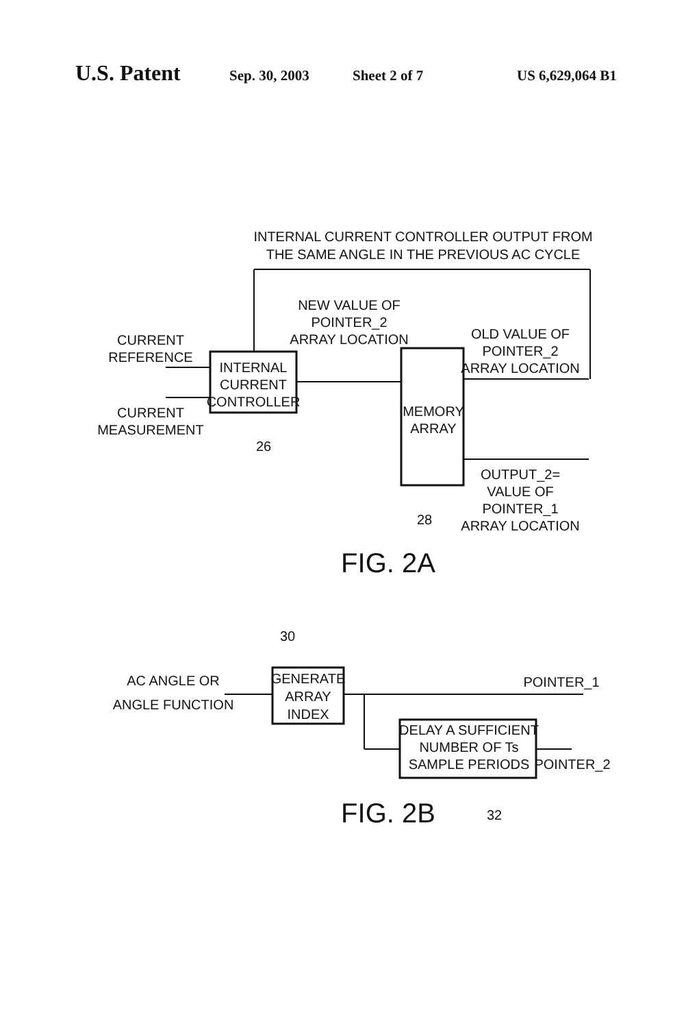U.S. Patent Sep. 30, 2003 Sheet 2 of 7 US 6,629,064 B1
INTERNAL CURRENT CONTROLLER OUTPUT FROM
THE SAME ANGLE IN THE PREVIOUS AC CYCLE
NEW VALUE OF
POINTER_2
ARRAY LOCATION
CURRENT
REFERENCE
INTERNAL
CURRENT
CONTROLLER
CURRENT
MEASUREMENT
26
OLD VALUE OF
POINTER_2
ARRAY LOCATION
MEMORY
ARRAY
OUTPUT_2=
VALUE OF
POINTER_1
ARRAY LOCATION
28
FIG. 2A
30
AC ANGLE OR
ANGLE FUNCTION
GENERATE
ARRAY
INDEX
POINTER_1
DELAY A SUFFICIENT
NUMBER OF Ts
SAMPLE PERIODS
POINTER_2
FIG. 2B
32